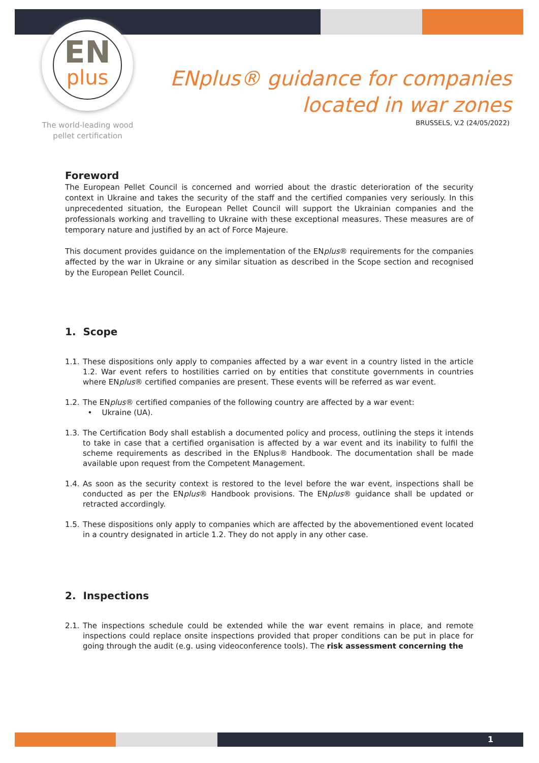EN
plus
The world-leading wood pellet certification
ENplus® guidance for companies
located in war zones
BRUSSELS, V.2 (24/05/2022)
Foreword
The European Pellet Council is concerned and worried about the drastic deterioration of the security context in Ukraine and takes the security of the staff and the certified companies very seriously. In this unprecedented situation, the European Pellet Council will support the Ukrainian companies and the professionals working and travelling to Ukraine with these exceptional measures. These measures are of temporary nature and justified by an act of Force Majeure.
This document provides guidance on the implementation of the ENplus® requirements for the companies affected by the war in Ukraine or any similar situation as described in the Scope section and recognised by the European Pellet Council.
1. Scope
1.1.
These dispositions only apply to companies affected by a war event in a country listed in the article 1.2. War event refers to hostilities carried on by entities that constitute governments in countries where ENplus® certified companies are present. These events will be referred as war event.
1.2.
The ENplus® certified companies of the following country are affected by a war event:
• Ukraine (UA).
1.3.
The Certification Body shall establish a documented policy and process, outlining the steps it intends to take in case that a certified organisation is affected by a war event and its inability to fulfil the scheme requirements as described in the ENplus® Handbook. The documentation shall be made available upon request from the Competent Management.
1.4.
As soon as the security context is restored to the level before the war event, inspections shall be conducted as per the ENplus® Handbook provisions. The ENplus® guidance shall be updated or retracted accordingly.
1.5.
These dispositions only apply to companies which are affected by the abovementioned event located in a country designated in article 1.2. They do not apply in any other case.
2. Inspections
2.1.
The inspections schedule could be extended while the war event remains in place, and remote inspections could replace onsite inspections provided that proper conditions can be put in place for going through the audit (e.g. using videoconference tools). The risk assessment concerning the
1